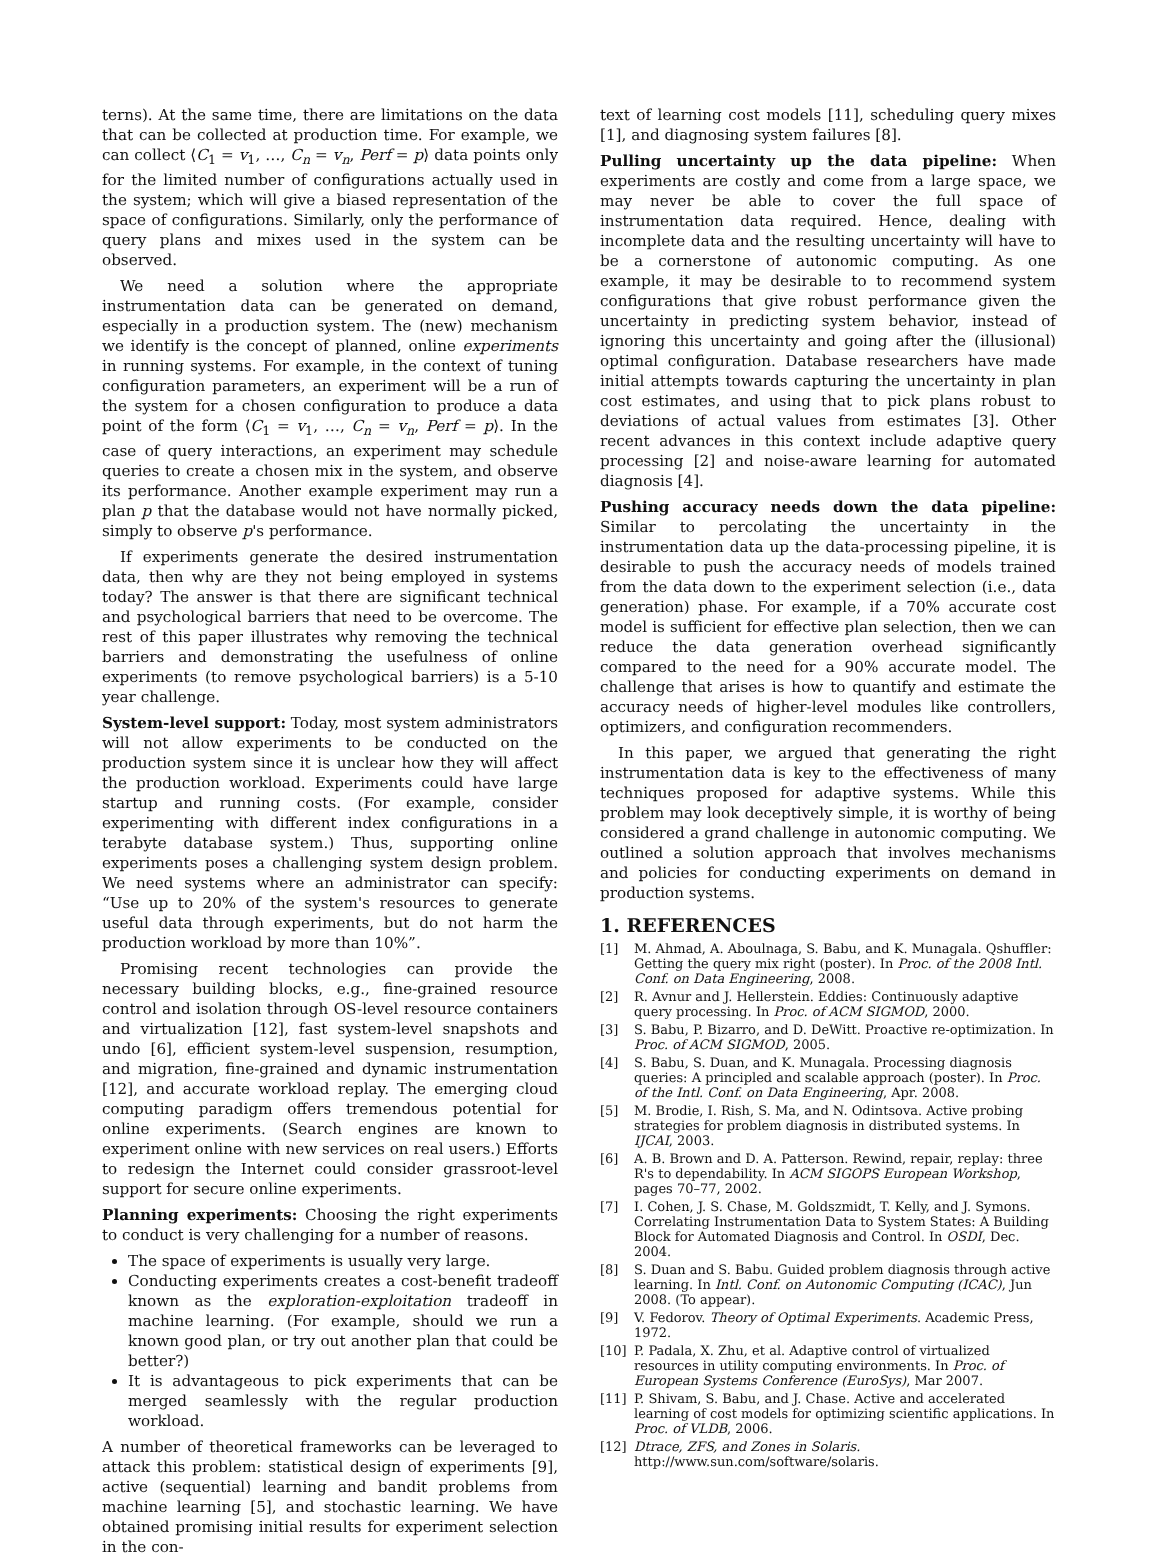terns). At the same time, there are limitations on the data that can be collected at production time. For example, we can collect ⟨C<sub>1</sub> = v<sub>1</sub>, …, C<sub>n</sub> = v<sub>n</sub>, Perf = p⟩ data points only for the limited number of configurations actually used in the system; which will give a biased representation of the space of configurations. Similarly, only the performance of query plans and mixes used in the system can be observed.
We need a solution where the appropriate instrumentation data can be generated on demand, especially in a production system. The (new) mechanism we identify is the concept of planned, online experiments in running systems. For example, in the context of tuning configuration parameters, an experiment will be a run of the system for a chosen configuration to produce a data point of the form ⟨C<sub>1</sub> = v<sub>1</sub>, …, C<sub>n</sub> = v<sub>n</sub>, Perf = p⟩. In the case of query interactions, an experiment may schedule queries to create a chosen mix in the system, and observe its performance. Another example experiment may run a plan p that the database would not have normally picked, simply to observe p's performance.
If experiments generate the desired instrumentation data, then why are they not being employed in systems today? The answer is that there are significant technical and psychological barriers that need to be overcome. The rest of this paper illustrates why removing the technical barriers and demonstrating the usefulness of online experiments (to remove psychological barriers) is a 5-10 year challenge.
System-level support: Today, most system administrators will not allow experiments to be conducted on the production system since it is unclear how they will affect the production workload. Experiments could have large startup and running costs. (For example, consider experimenting with different index configurations in a terabyte database system.) Thus, supporting online experiments poses a challenging system design problem. We need systems where an administrator can specify: “Use up to 20% of the system's resources to generate useful data through experiments, but do not harm the production workload by more than 10%”.
Promising recent technologies can provide the necessary building blocks, e.g., fine-grained resource control and isolation through OS-level resource containers and virtualization [12], fast system-level snapshots and undo [6], efficient system-level suspension, resumption, and migration, fine-grained and dynamic instrumentation [12], and accurate workload replay. The emerging cloud computing paradigm offers tremendous potential for online experiments. (Search engines are known to experiment online with new services on real users.) Efforts to redesign the Internet could consider grassroot-level support for secure online experiments.
Planning experiments: Choosing the right experiments to conduct is very challenging for a number of reasons.
The space of experiments is usually very large.
Conducting experiments creates a cost-benefit tradeoff known as the exploration-exploitation tradeoff in machine learning. (For example, should we run a known good plan, or try out another plan that could be better?)
It is advantageous to pick experiments that can be merged seamlessly with the regular production workload.
A number of theoretical frameworks can be leveraged to attack this problem: statistical design of experiments [9], active (sequential) learning and bandit problems from machine learning [5], and stochastic learning. We have obtained promising initial results for experiment selection in the con-
text of learning cost models [11], scheduling query mixes [1], and diagnosing system failures [8].
Pulling uncertainty up the data pipeline: When experiments are costly and come from a large space, we may never be able to cover the full space of instrumentation data required. Hence, dealing with incomplete data and the resulting uncertainty will have to be a cornerstone of autonomic computing. As one example, it may be desirable to to recommend system configurations that give robust performance given the uncertainty in predicting system behavior, instead of ignoring this uncertainty and going after the (illusional) optimal configuration. Database researchers have made initial attempts towards capturing the uncertainty in plan cost estimates, and using that to pick plans robust to deviations of actual values from estimates [3]. Other recent advances in this context include adaptive query processing [2] and noise-aware learning for automated diagnosis [4].
Pushing accuracy needs down the data pipeline: Similar to percolating the uncertainty in the instrumentation data up the data-processing pipeline, it is desirable to push the accuracy needs of models trained from the data down to the experiment selection (i.e., data generation) phase. For example, if a 70% accurate cost model is sufficient for effective plan selection, then we can reduce the data generation overhead significantly compared to the need for a 90% accurate model. The challenge that arises is how to quantify and estimate the accuracy needs of higher-level modules like controllers, optimizers, and configuration recommenders.
In this paper, we argued that generating the right instrumentation data is key to the effectiveness of many techniques proposed for adaptive systems. While this problem may look deceptively simple, it is worthy of being considered a grand challenge in autonomic computing. We outlined a solution approach that involves mechanisms and policies for conducting experiments on demand in production systems.
1. REFERENCES
[1] M. Ahmad, A. Aboulnaga, S. Babu, and K. Munagala. Qshuffler: Getting the query mix right (poster). In Proc. of the 2008 Intl. Conf. on Data Engineering, 2008.
[2] R. Avnur and J. Hellerstein. Eddies: Continuously adaptive query processing. In Proc. of ACM SIGMOD, 2000.
[3] S. Babu, P. Bizarro, and D. DeWitt. Proactive re-optimization. In Proc. of ACM SIGMOD, 2005.
[4] S. Babu, S. Duan, and K. Munagala. Processing diagnosis queries: A principled and scalable approach (poster). In Proc. of the Intl. Conf. on Data Engineering, Apr. 2008.
[5] M. Brodie, I. Rish, S. Ma, and N. Odintsova. Active probing strategies for problem diagnosis in distributed systems. In IJCAI, 2003.
[6] A. B. Brown and D. A. Patterson. Rewind, repair, replay: three R's to dependability. In ACM SIGOPS European Workshop, pages 70–77, 2002.
[7] I. Cohen, J. S. Chase, M. Goldszmidt, T. Kelly, and J. Symons. Correlating Instrumentation Data to System States: A Building Block for Automated Diagnosis and Control. In OSDI, Dec. 2004.
[8] S. Duan and S. Babu. Guided problem diagnosis through active learning. In Intl. Conf. on Autonomic Computing (ICAC), Jun 2008. (To appear).
[9] V. Fedorov. Theory of Optimal Experiments. Academic Press, 1972.
[10] P. Padala, X. Zhu, et al. Adaptive control of virtualized resources in utility computing environments. In Proc. of European Systems Conference (EuroSys), Mar 2007.
[11] P. Shivam, S. Babu, and J. Chase. Active and accelerated learning of cost models for optimizing scientific applications. In Proc. of VLDB, 2006.
[12] Dtrace, ZFS, and Zones in Solaris. http://www.sun.com/software/solaris.